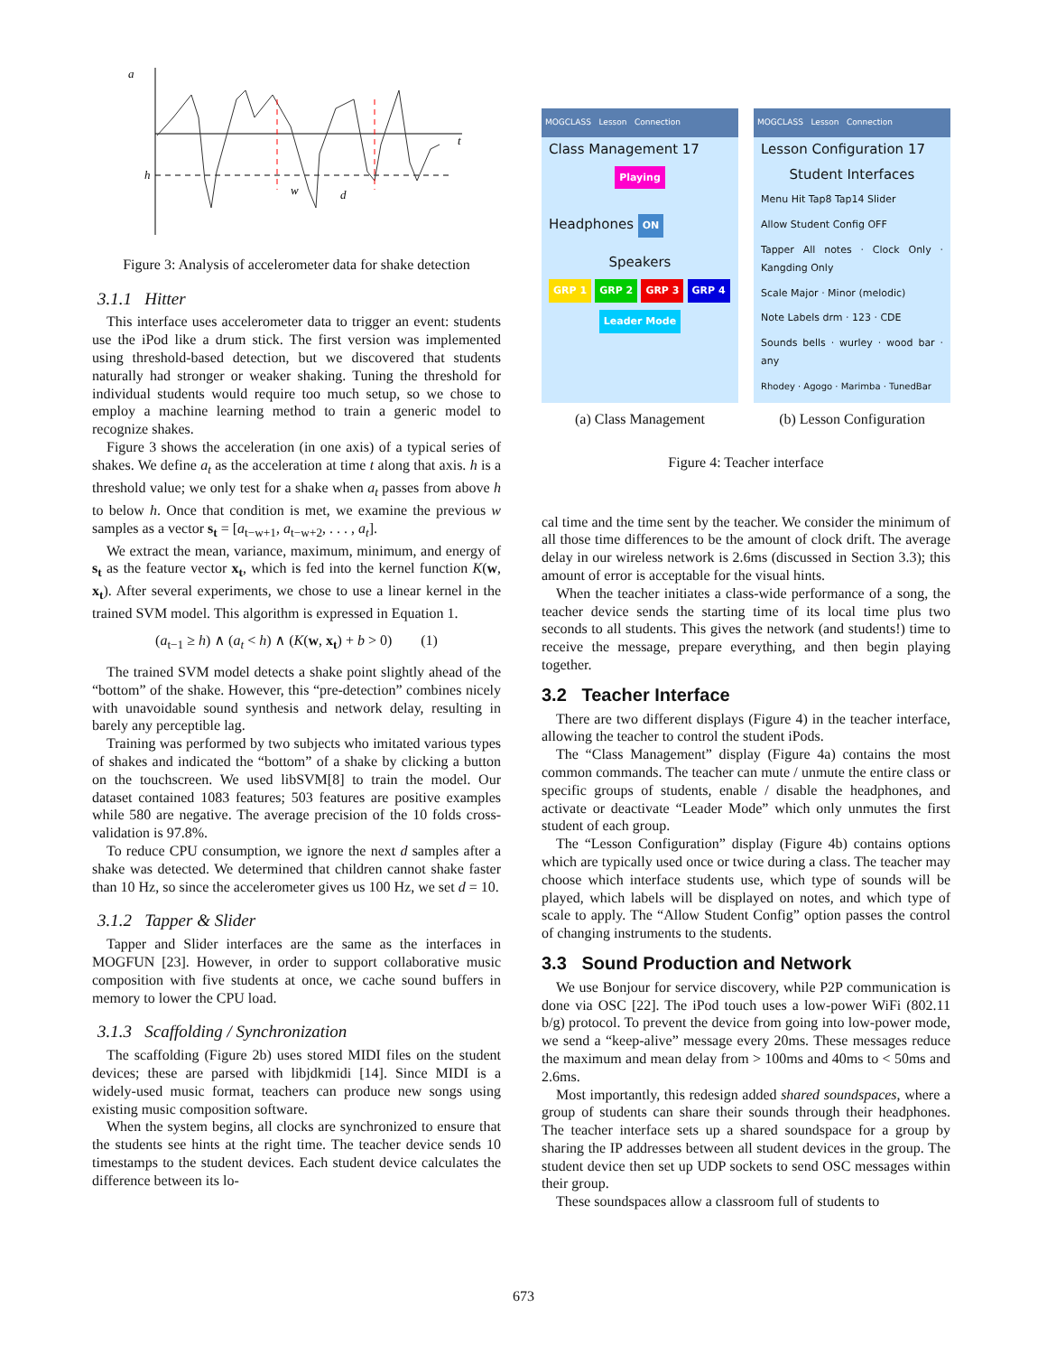a
t
h
w
d
Figure 3: Analysis of accelerometer data for shake detection
3.1.1 Hitter
This interface uses accelerometer data to trigger an event: students use the iPod like a drum stick. The first version was implemented using threshold-based detection, but we discovered that students naturally had stronger or weaker shaking. Tuning the threshold for individual students would require too much setup, so we chose to employ a machine learning method to train a generic model to recognize shakes.
Figure 3 shows the acceleration (in one axis) of a typical series of shakes. We define a<sub>t</sub> as the acceleration at time t along that axis. h is a threshold value; we only test for a shake when a<sub>t</sub> passes from above h to below h. Once that condition is met, we examine the previous w samples as a vector s<sub>t</sub> = [a<sub>t−w+1</sub>, a<sub>t−w+2</sub>, . . . , a<sub>t</sub>].
We extract the mean, variance, maximum, minimum, and energy of s<sub>t</sub> as the feature vector x<sub>t</sub>, which is fed into the kernel function K(w, x<sub>t</sub>). After several experiments, we chose to use a linear kernel in the trained SVM model. This algorithm is expressed in Equation 1.
(a<sub>t−1</sub> ≥ h) ∧ (a<sub>t</sub> < h) ∧ (K(w, x<sub>t</sub>) + b > 0) (1)
The trained SVM model detects a shake point slightly ahead of the “bottom” of the shake. However, this “pre-detection” combines nicely with unavoidable sound synthesis and network delay, resulting in barely any perceptible lag.
Training was performed by two subjects who imitated various types of shakes and indicated the “bottom” of a shake by clicking a button on the touchscreen. We used libSVM[8] to train the model. Our dataset contained 1083 features; 503 features are positive examples while 580 are negative. The average precision of the 10 folds cross-validation is 97.8%.
To reduce CPU consumption, we ignore the next d samples after a shake was detected. We determined that children cannot shake faster than 10 Hz, so since the accelerometer gives us 100 Hz, we set d = 10.
3.1.2 Tapper & Slider
Tapper and Slider interfaces are the same as the interfaces in MOGFUN [23]. However, in order to support collaborative music composition with five students at once, we cache sound buffers in memory to lower the CPU load.
3.1.3 Scaffolding / Synchronization
The scaffolding (Figure 2b) uses stored MIDI files on the student devices; these are parsed with libjdkmidi [14]. Since MIDI is a widely-used music format, teachers can produce new songs using existing music composition software.
When the system begins, all clocks are synchronized to ensure that the students see hints at the right time. The teacher device sends 10 timestamps to the student devices. Each student device calculates the difference between its lo-
MOGCLASS Lesson Connection
Class Management 17
Playing
Headphones ON
Speakers
GRP 1 GRP 2 GRP 3 GRP 4
Leader Mode
(a) Class Management
MOGCLASS Lesson Connection
Lesson Configuration 17
Student Interfaces
Menu Hit Tap8 Tap14 Slider
Allow Student Config OFF
Tapper All notes · Clock Only · Kangding Only
Scale Major · Minor (melodic)
Note Labels drm · 123 · CDE
Sounds bells · wurley · wood bar · any
Rhodey · Agogo · Marimba · TunedBar
(b) Lesson Configuration
Figure 4: Teacher interface
cal time and the time sent by the teacher. We consider the minimum of all those time differences to be the amount of clock drift. The average delay in our wireless network is 2.6ms (discussed in Section 3.3); this amount of error is acceptable for the visual hints.
When the teacher initiates a class-wide performance of a song, the teacher device sends the starting time of its local time plus two seconds to all students. This gives the network (and students!) time to receive the message, prepare everything, and then begin playing together.
3.2 Teacher Interface
There are two different displays (Figure 4) in the teacher interface, allowing the teacher to control the student iPods.
The “Class Management” display (Figure 4a) contains the most common commands. The teacher can mute / unmute the entire class or specific groups of students, enable / disable the headphones, and activate or deactivate “Leader Mode” which only unmutes the first student of each group.
The “Lesson Configuration” display (Figure 4b) contains options which are typically used once or twice during a class. The teacher may choose which interface students use, which type of sounds will be played, which labels will be displayed on notes, and which type of scale to apply. The “Allow Student Config” option passes the control of changing instruments to the students.
3.3 Sound Production and Network
We use Bonjour for service discovery, while P2P communication is done via OSC [22]. The iPod touch uses a low-power WiFi (802.11 b/g) protocol. To prevent the device from going into low-power mode, we send a “keep-alive” message every 20ms. These messages reduce the maximum and mean delay from > 100ms and 40ms to < 50ms and 2.6ms.
Most importantly, this redesign added shared soundspaces, where a group of students can share their sounds through their headphones. The teacher interface sets up a shared soundspace for a group by sharing the IP addresses between all student devices in the group. The student device then set up UDP sockets to send OSC messages within their group.
These soundspaces allow a classroom full of students to
673